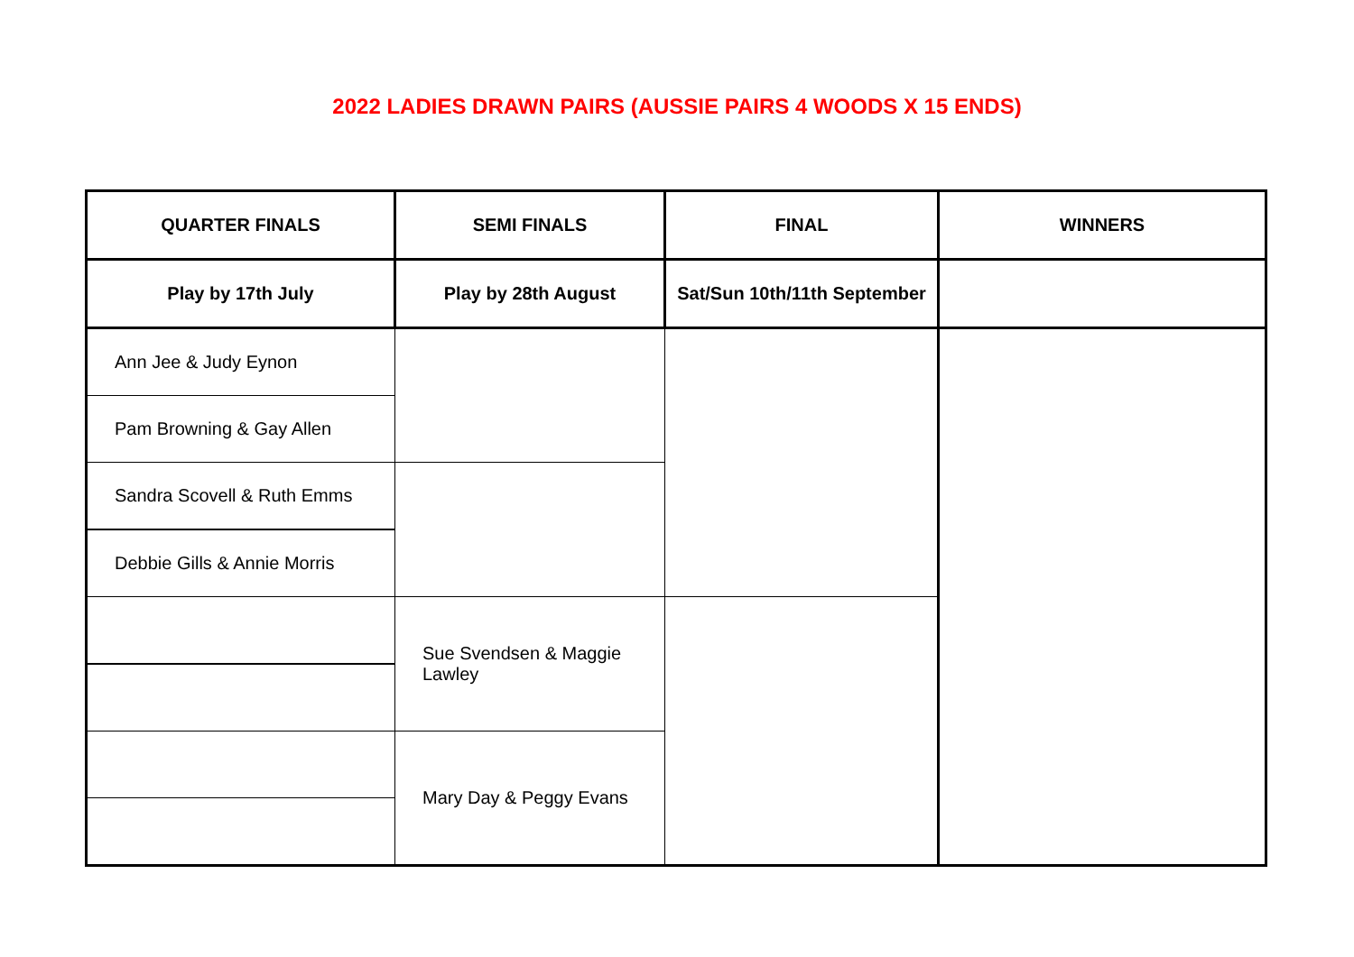2022 LADIES DRAWN PAIRS (AUSSIE PAIRS 4 WOODS X 15 ENDS)
| QUARTER FINALS | SEMI FINALS | FINAL | WINNERS |
| --- | --- | --- | --- |
| Play by 17th July | Play by 28th August | Sat/Sun 10th/11th September | |
| Ann Jee & Judy Eynon | | | |
| Pam Browning & Gay Allen | | | |
| Sandra Scovell & Ruth Emms | | | |
| Debbie Gills & Annie Morris | | | |
| | Sue Svendsen & Maggie Lawley | | |
| | Mary Day & Peggy Evans | | |